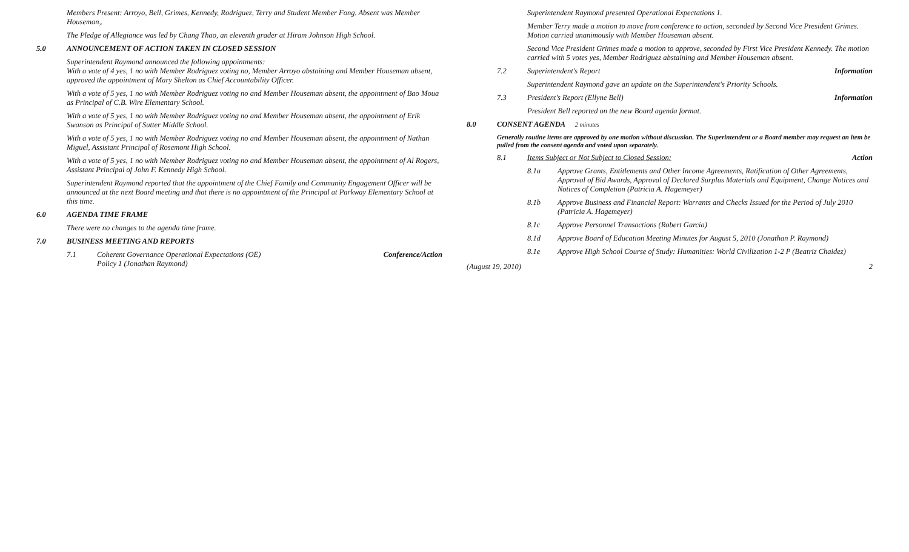Members Present: Arroyo, Bell, Grimes, Kennedy, Rodriguez, Terry and Student Member Fong. Absent was Member Houseman,.
The Pledge of Allegiance was led by Chang Thao, an eleventh grader at Hiram Johnson High School.
5.0 ANNOUNCEMENT OF ACTION TAKEN IN CLOSED SESSION
Superintendent Raymond announced the following appointments:
With a vote of 4 yes, 1 no with Member Rodriguez voting no, Member Arroyo abstaining and Member Houseman absent, approved the appointment of Mary Shelton as Chief Accountability Officer.
With a vote of 5 yes, 1 no with Member Rodriguez voting no and Member Houseman absent, the appointment of Bao Moua as Principal of C.B. Wire Elementary School.
With a vote of 5 yes, 1 no with Member Rodriguez voting no and Member Houseman absent, the appointment of Erik Swanson as Principal of Sutter Middle School.
With a vote of 5 yes, 1 no with Member Rodriguez voting no and Member Houseman absent, the appointment of Nathan Miguel, Assistant Principal of Rosemont High School.
With a vote of 5 yes, 1 no with Member Rodriguez voting no and Member Houseman absent, the appointment of Al Rogers, Assistant Principal of John F. Kennedy High School.
Superintendent Raymond reported that the appointment of the Chief Family and Community Engagement Officer will be announced at the next Board meeting and that there is no appointment of the Principal at Parkway Elementary School at this time.
6.0 AGENDA TIME FRAME
There were no changes to the agenda time frame.
7.0 BUSINESS MEETING AND REPORTS
7.1 Coherent Governance Operational Expectations (OE)
Policy 1 (Jonathan Raymond) Conference/Action
Superintendent Raymond presented Operational Expectations 1.
Member Terry made a motion to move from conference to action, seconded by Second Vice President Grimes. Motion carried unanimously with Member Houseman absent.
Second Vice President Grimes made a motion to approve, seconded by First Vice President Kennedy. The motion carried with 5 votes yes, Member Rodriguez abstaining and Member Houseman absent.
7.2 Superintendent's Report Information
Superintendent Raymond gave an update on the Superintendent's Priority Schools.
7.3 President's Report (Ellyne Bell) Information
President Bell reported on the new Board agenda format.
8.0 CONSENT AGENDA 2 minutes
Generally routine items are approved by one motion without discussion. The Superintendent or a Board member may request an item be pulled from the consent agenda and voted upon separately.
8.1 Items Subject or Not Subject to Closed Session: Action
8.1a Approve Grants, Entitlements and Other Income Agreements, Ratification of Other Agreements, Approval of Bid Awards, Approval of Declared Surplus Materials and Equipment, Change Notices and Notices of Completion (Patricia A. Hagemeyer)
8.1b Approve Business and Financial Report: Warrants and Checks Issued for the Period of July 2010 (Patricia A. Hagemeyer)
8.1c Approve Personnel Transactions (Robert Garcia)
8.1d Approve Board of Education Meeting Minutes for August 5, 2010 (Jonathan P. Raymond)
8.1e Approve High School Course of Study: Humanities: World Civilization 1-2 P (Beatriz Chaidez)
(August 19, 2010) 2